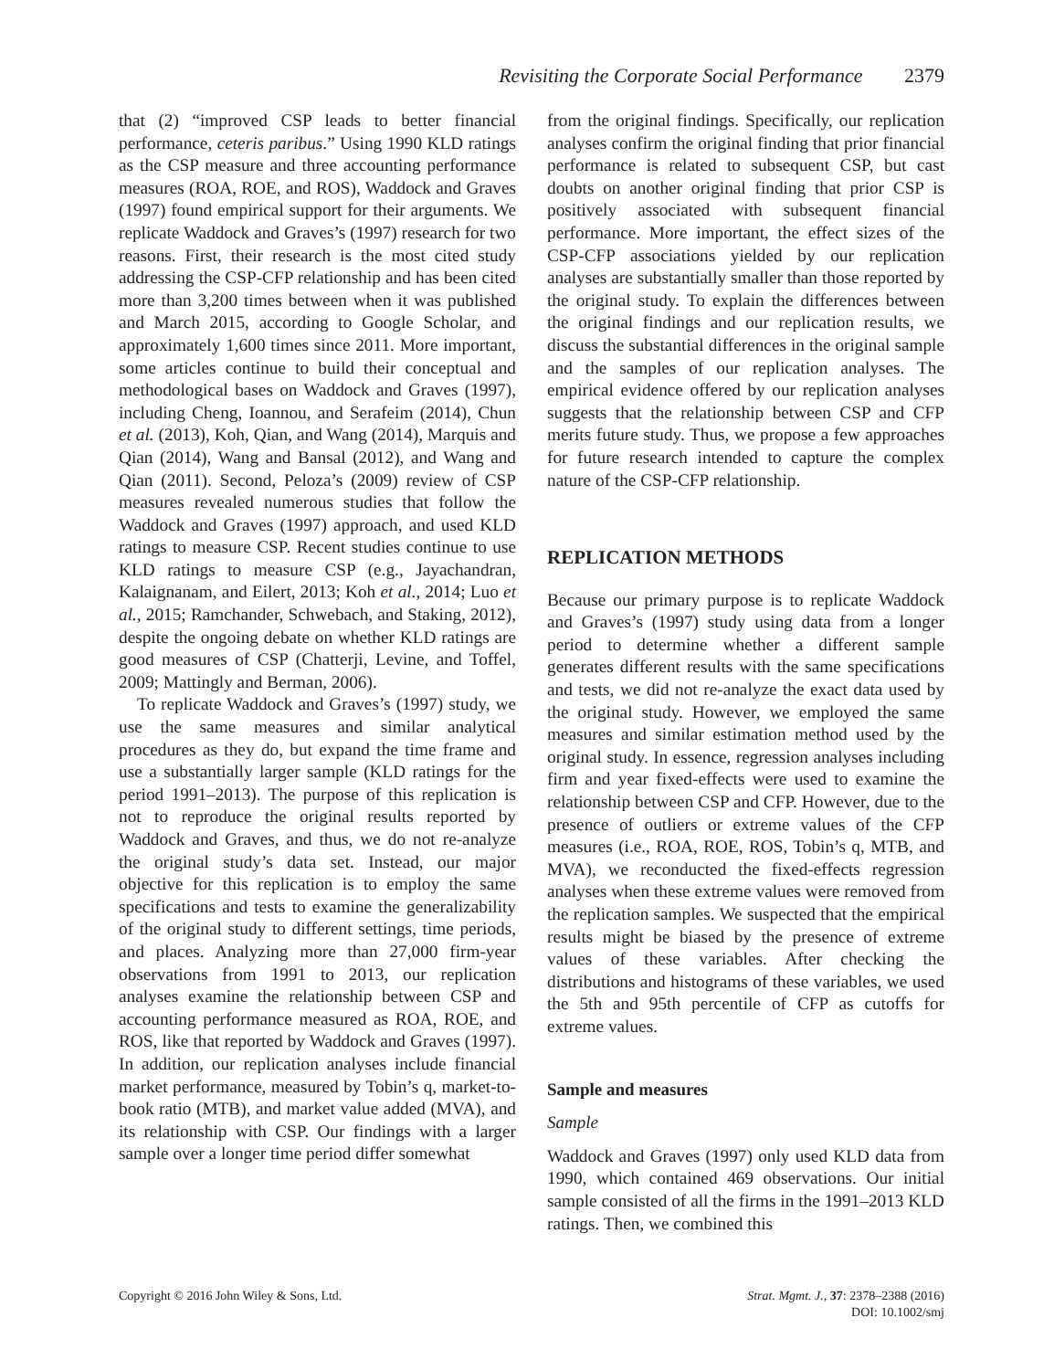Revisiting the Corporate Social Performance 2379
that (2) “improved CSP leads to better financial performance, ceteris paribus.” Using 1990 KLD ratings as the CSP measure and three accounting performance measures (ROA, ROE, and ROS), Waddock and Graves (1997) found empirical support for their arguments. We replicate Waddock and Graves’s (1997) research for two reasons. First, their research is the most cited study addressing the CSP-CFP relationship and has been cited more than 3,200 times between when it was published and March 2015, according to Google Scholar, and approximately 1,600 times since 2011. More important, some articles continue to build their conceptual and methodological bases on Waddock and Graves (1997), including Cheng, Ioannou, and Serafeim (2014), Chun et al. (2013), Koh, Qian, and Wang (2014), Marquis and Qian (2014), Wang and Bansal (2012), and Wang and Qian (2011). Second, Peloza’s (2009) review of CSP measures revealed numerous studies that follow the Waddock and Graves (1997) approach, and used KLD ratings to measure CSP. Recent studies continue to use KLD ratings to measure CSP (e.g., Jayachandran, Kalaignanam, and Eilert, 2013; Koh et al., 2014; Luo et al., 2015; Ramchander, Schwebach, and Staking, 2012), despite the ongoing debate on whether KLD ratings are good measures of CSP (Chatterji, Levine, and Toffel, 2009; Mattingly and Berman, 2006).
To replicate Waddock and Graves’s (1997) study, we use the same measures and similar analytical procedures as they do, but expand the time frame and use a substantially larger sample (KLD ratings for the period 1991–2013). The purpose of this replication is not to reproduce the original results reported by Waddock and Graves, and thus, we do not re-analyze the original study’s data set. Instead, our major objective for this replication is to employ the same specifications and tests to examine the generalizability of the original study to different settings, time periods, and places. Analyzing more than 27,000 firm-year observations from 1991 to 2013, our replication analyses examine the relationship between CSP and accounting performance measured as ROA, ROE, and ROS, like that reported by Waddock and Graves (1997). In addition, our replication analyses include financial market performance, measured by Tobin’s q, market-to-book ratio (MTB), and market value added (MVA), and its relationship with CSP. Our findings with a larger sample over a longer time period differ somewhat
from the original findings. Specifically, our replication analyses confirm the original finding that prior financial performance is related to subsequent CSP, but cast doubts on another original finding that prior CSP is positively associated with subsequent financial performance. More important, the effect sizes of the CSP-CFP associations yielded by our replication analyses are substantially smaller than those reported by the original study. To explain the differences between the original findings and our replication results, we discuss the substantial differences in the original sample and the samples of our replication analyses. The empirical evidence offered by our replication analyses suggests that the relationship between CSP and CFP merits future study. Thus, we propose a few approaches for future research intended to capture the complex nature of the CSP-CFP relationship.
REPLICATION METHODS
Because our primary purpose is to replicate Waddock and Graves’s (1997) study using data from a longer period to determine whether a different sample generates different results with the same specifications and tests, we did not re-analyze the exact data used by the original study. However, we employed the same measures and similar estimation method used by the original study. In essence, regression analyses including firm and year fixed-effects were used to examine the relationship between CSP and CFP. However, due to the presence of outliers or extreme values of the CFP measures (i.e., ROA, ROE, ROS, Tobin’s q, MTB, and MVA), we reconducted the fixed-effects regression analyses when these extreme values were removed from the replication samples. We suspected that the empirical results might be biased by the presence of extreme values of these variables. After checking the distributions and histograms of these variables, we used the 5th and 95th percentile of CFP as cutoffs for extreme values.
Sample and measures
Sample
Waddock and Graves (1997) only used KLD data from 1990, which contained 469 observations. Our initial sample consisted of all the firms in the 1991–2013 KLD ratings. Then, we combined this
Copyright © 2016 John Wiley & Sons, Ltd.
Strat. Mgmt. J., 37: 2378–2388 (2016)
DOI: 10.1002/smj